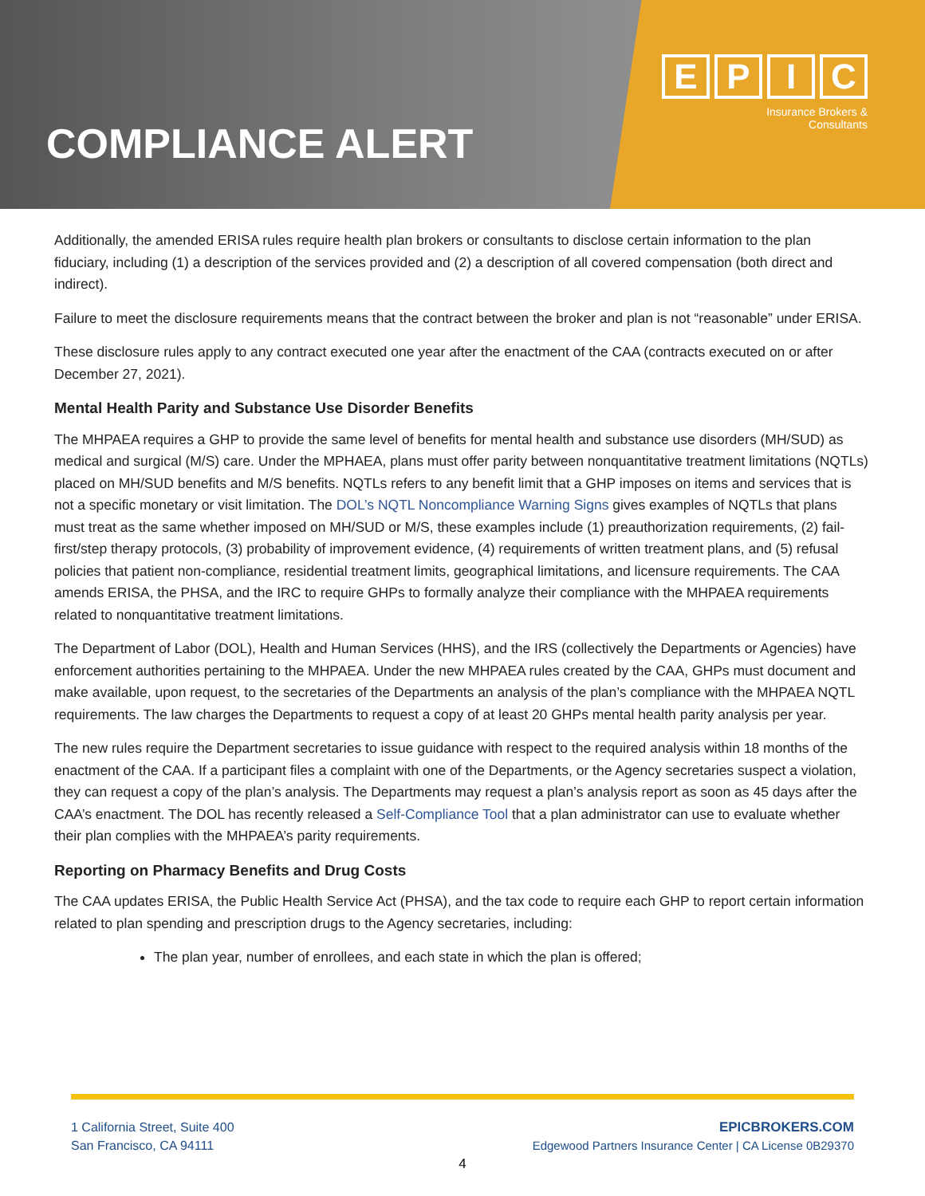COMPLIANCE ALERT
EPIC
Insurance Brokers &
Consultants
Additionally, the amended ERISA rules require health plan brokers or consultants to disclose certain information to the plan fiduciary, including (1) a description of the services provided and (2) a description of all covered compensation (both direct and indirect).
Failure to meet the disclosure requirements means that the contract between the broker and plan is not “reasonable” under ERISA.
These disclosure rules apply to any contract executed one year after the enactment of the CAA (contracts executed on or after December 27, 2021).
Mental Health Parity and Substance Use Disorder Benefits
The MHPAEA requires a GHP to provide the same level of benefits for mental health and substance use disorders (MH/SUD) as medical and surgical (M/S) care. Under the MPHAEA, plans must offer parity between nonquantitative treatment limitations (NQTLs) placed on MH/SUD benefits and M/S benefits. NQTLs refers to any benefit limit that a GHP imposes on items and services that is not a specific monetary or visit limitation. The DOL’s NQTL Noncompliance Warning Signs gives examples of NQTLs that plans must treat as the same whether imposed on MH/SUD or M/S, these examples include (1) preauthorization requirements, (2) fail-first/step therapy protocols, (3) probability of improvement evidence, (4) requirements of written treatment plans, and (5) refusal policies that patient non-compliance, residential treatment limits, geographical limitations, and licensure requirements. The CAA amends ERISA, the PHSA, and the IRC to require GHPs to formally analyze their compliance with the MHPAEA requirements related to nonquantitative treatment limitations.
The Department of Labor (DOL), Health and Human Services (HHS), and the IRS (collectively the Departments or Agencies) have enforcement authorities pertaining to the MHPAEA. Under the new MHPAEA rules created by the CAA, GHPs must document and make available, upon request, to the secretaries of the Departments an analysis of the plan’s compliance with the MHPAEA NQTL requirements. The law charges the Departments to request a copy of at least 20 GHPs mental health parity analysis per year.
The new rules require the Department secretaries to issue guidance with respect to the required analysis within 18 months of the enactment of the CAA. If a participant files a complaint with one of the Departments, or the Agency secretaries suspect a violation, they can request a copy of the plan’s analysis. The Departments may request a plan’s analysis report as soon as 45 days after the CAA’s enactment. The DOL has recently released a Self-Compliance Tool that a plan administrator can use to evaluate whether their plan complies with the MHPAEA’s parity requirements.
Reporting on Pharmacy Benefits and Drug Costs
The CAA updates ERISA, the Public Health Service Act (PHSA), and the tax code to require each GHP to report certain information related to plan spending and prescription drugs to the Agency secretaries, including:
The plan year, number of enrollees, and each state in which the plan is offered;
1 California Street, Suite 400
San Francisco, CA 94111
EPICBROKERS.COM
Edgewood Partners Insurance Center | CA License 0B29370
4